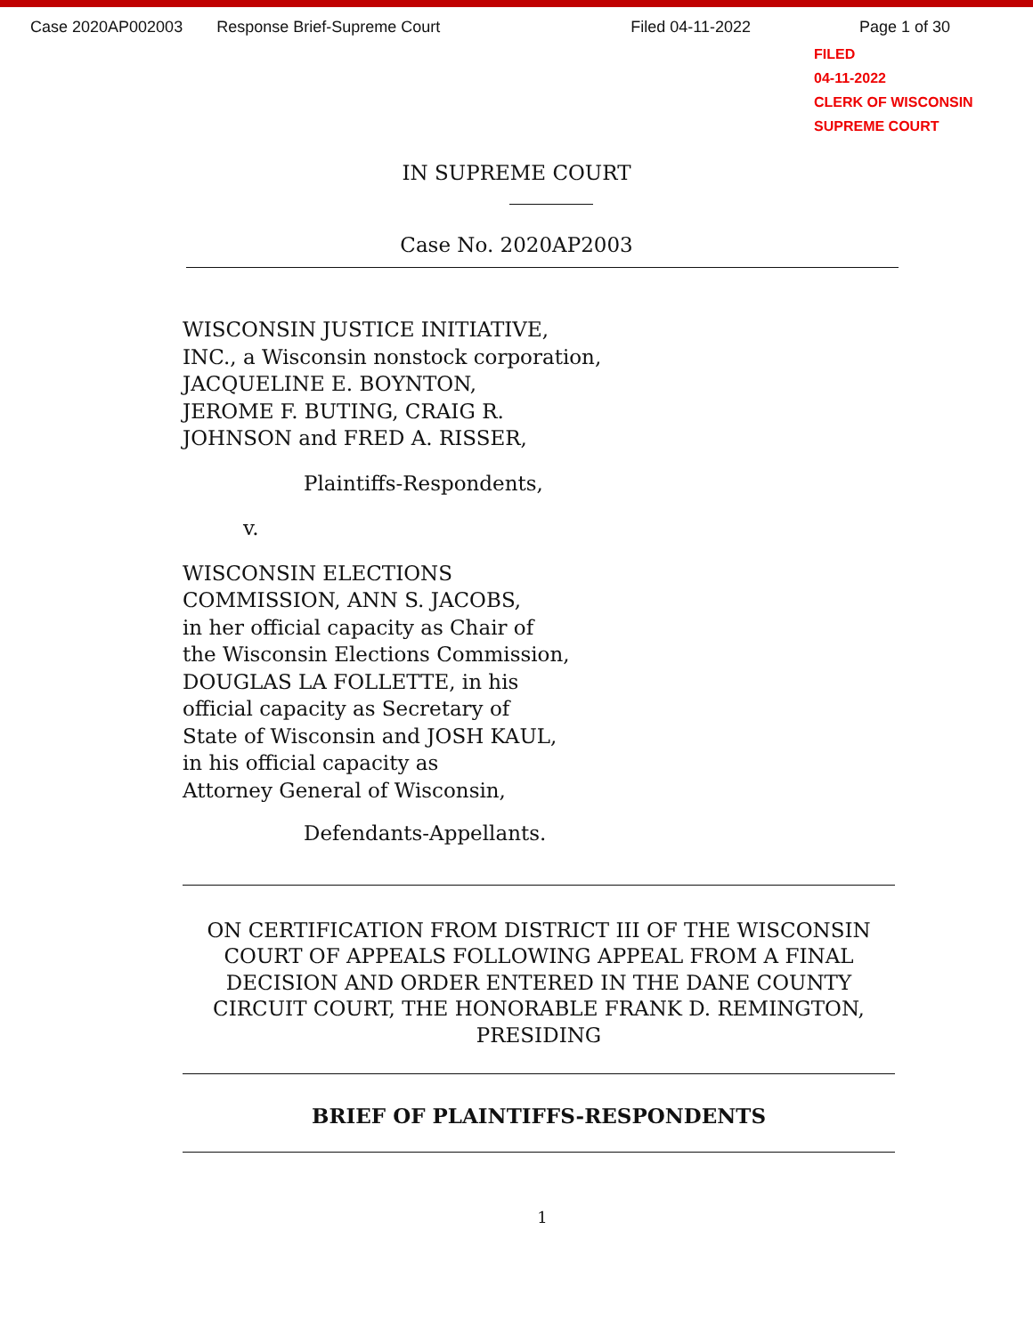Case 2020AP002003 Response Brief-Supreme Court Filed 04-11-2022 Page 1 of 30
FILED
04-11-2022
CLERK OF WISCONSIN
SUPREME COURT
IN SUPREME COURT
Case No. 2020AP2003
WISCONSIN JUSTICE INITIATIVE,
INC., a Wisconsin nonstock corporation,
JACQUELINE E. BOYNTON,
JEROME F. BUTING, CRAIG R.
JOHNSON and FRED A. RISSER,
Plaintiffs-Respondents,
v.
WISCONSIN ELECTIONS
COMMISSION, ANN S. JACOBS,
in her official capacity as Chair of
the Wisconsin Elections Commission,
DOUGLAS LA FOLLETTE, in his
official capacity as Secretary of
State of Wisconsin and JOSH KAUL,
in his official capacity as
Attorney General of Wisconsin,
Defendants-Appellants.
ON CERTIFICATION FROM DISTRICT III OF THE WISCONSIN COURT OF APPEALS FOLLOWING APPEAL FROM A FINAL DECISION AND ORDER ENTERED IN THE DANE COUNTY CIRCUIT COURT, THE HONORABLE FRANK D. REMINGTON, PRESIDING
BRIEF OF PLAINTIFFS-RESPONDENTS
1